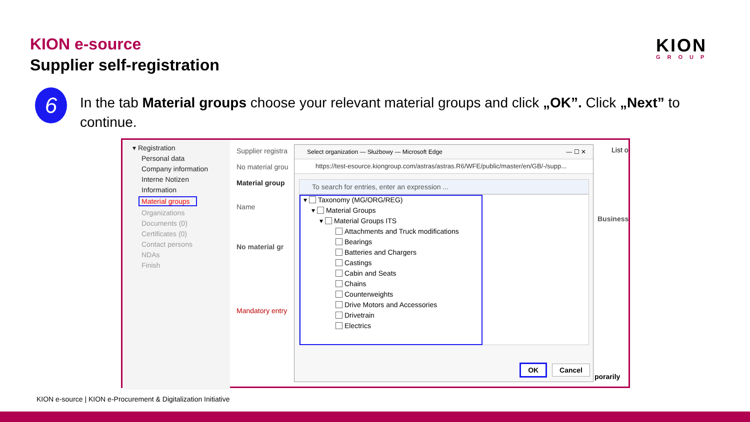KION e-source
Supplier self-registration
KION
GROUP
6
In the tab Material groups choose your relevant material groups and click „OK”. Click „Next” to continue.
▾ Registration
Personal data
Company information
Interne Notizen
Information
Material groups
Organizations
Documents (0)
Certificates (0)
Contact persons
NDAs
Finish
Supplier registra
No material grou
Material group
Name
No material gr
Mandatory entry
List o
Business
porarily
Select organization — Służbowy — Microsoft Edge — ☐ ✕
https://test-esource.kiongroup.com/astras/astras.R6/WFE/public/master/en/GB/-/supp...
To search for entries, enter an expression ...
▾ Taxonomy (MG/ORG/REG)
▾ Material Groups
▾ Material Groups ITS
Attachments and Truck modifications
Bearings
Batteries and Chargers
Castings
Cabin and Seats
Chains
Counterweights
Drive Motors and Accessories
Drivetrain
Electrics
OK Cancel
KION e-source | KION e-Procurement & Digitalization Initiative